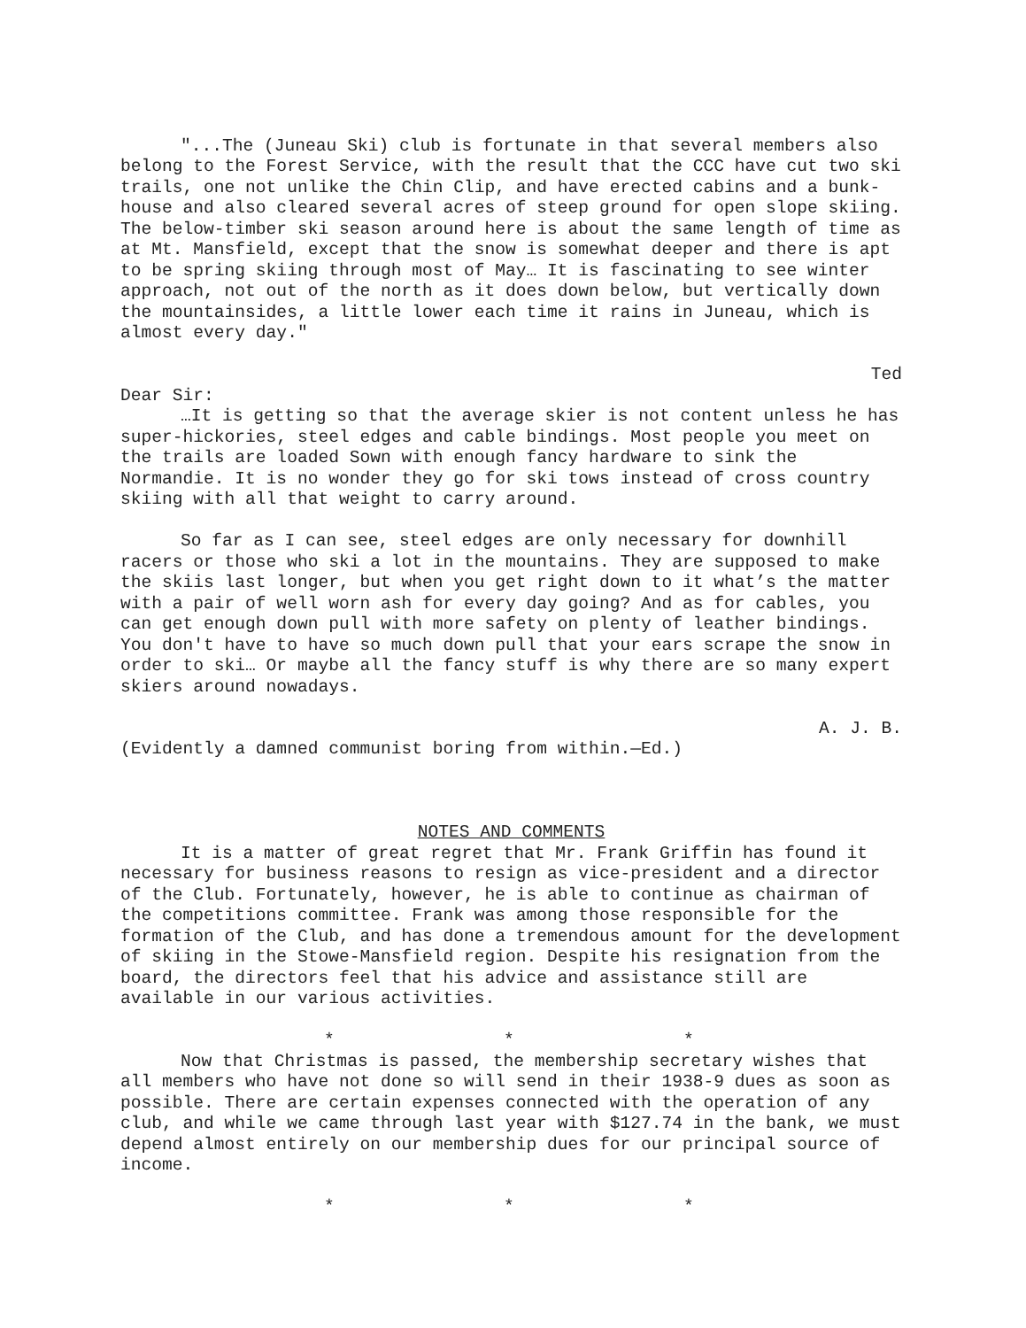"...The (Juneau Ski) club is fortunate in that several members also belong to the Forest Service, with the result that the CCC have cut two ski trails, one not unlike the Chin Clip, and have erected cabins and a bunk-house and also cleared several acres of steep ground for open slope skiing. The below-timber ski season around here is about the same length of time as at Mt. Mansfield, except that the snow is somewhat deeper and there is apt to be spring skiing through most of May… It is fascinating to see winter approach, not out of the north as it does down below, but vertically down the mountainsides, a little lower each time it rains in Juneau, which is almost every day."
Ted
Dear Sir:
…It is getting so that the average skier is not content unless he has super-hickories, steel edges and cable bindings. Most people you meet on the trails are loaded Sown with enough fancy hardware to sink the Normandie. It is no wonder they go for ski tows instead of cross country skiing with all that weight to carry around.
So far as I can see, steel edges are only necessary for downhill racers or those who ski a lot in the mountains. They are supposed to make the skiis last longer, but when you get right down to it what’s the matter with a pair of well worn ash for every day going? And as for cables, you can get enough down pull with more safety on plenty of leather bindings. You don't have to have so much down pull that your ears scrape the snow in order to ski… Or maybe all the fancy stuff is why there are so many expert skiers around nowadays.
A. J. B.
(Evidently a damned communist boring from within.—Ed.)
NOTES AND COMMENTS
It is a matter of great regret that Mr. Frank Griffin has found it necessary for business reasons to resign as vice-president and a director of the Club. Fortunately, however, he is able to continue as chairman of the competitions committee. Frank was among those responsible for the formation of the Club, and has done a tremendous amount for the development of skiing in the Stowe-Mansfield region. Despite his resignation from the board, the directors feel that his advice and assistance still are available in our various activities.
* * *
Now that Christmas is passed, the membership secretary wishes that all members who have not done so will send in their 1938-9 dues as soon as possible. There are certain expenses connected with the operation of any club, and while we came through last year with $127.74 in the bank, we must depend almost entirely on our membership dues for our principal source of income.
* * *